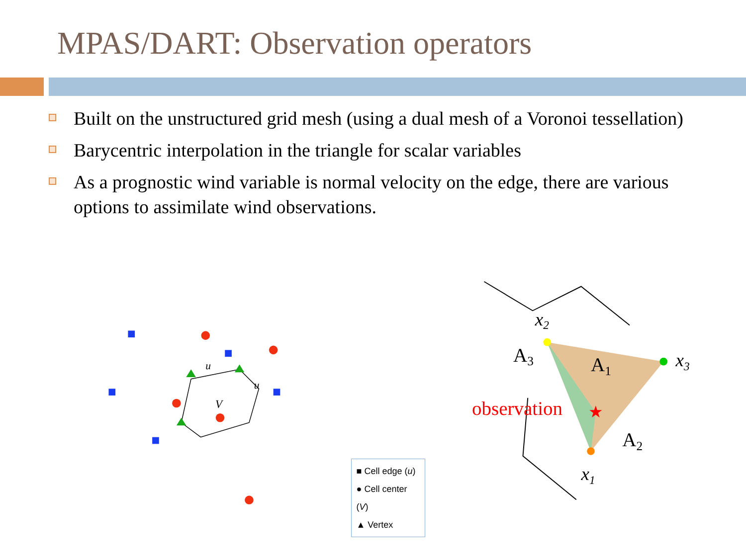MPAS/DART: Observation operators
Built on the unstructured grid mesh (using a dual mesh of a Voronoi tessellation)
Barycentric interpolation in the triangle for scalar variables
As a prognostic wind variable is normal velocity on the edge, there are various options to assimilate wind observations.
V
u
u
■ Cell edge (u)
● Cell center (V)
▲ Vertex
x2
x3
x1
A3
A1
A2
observation
★